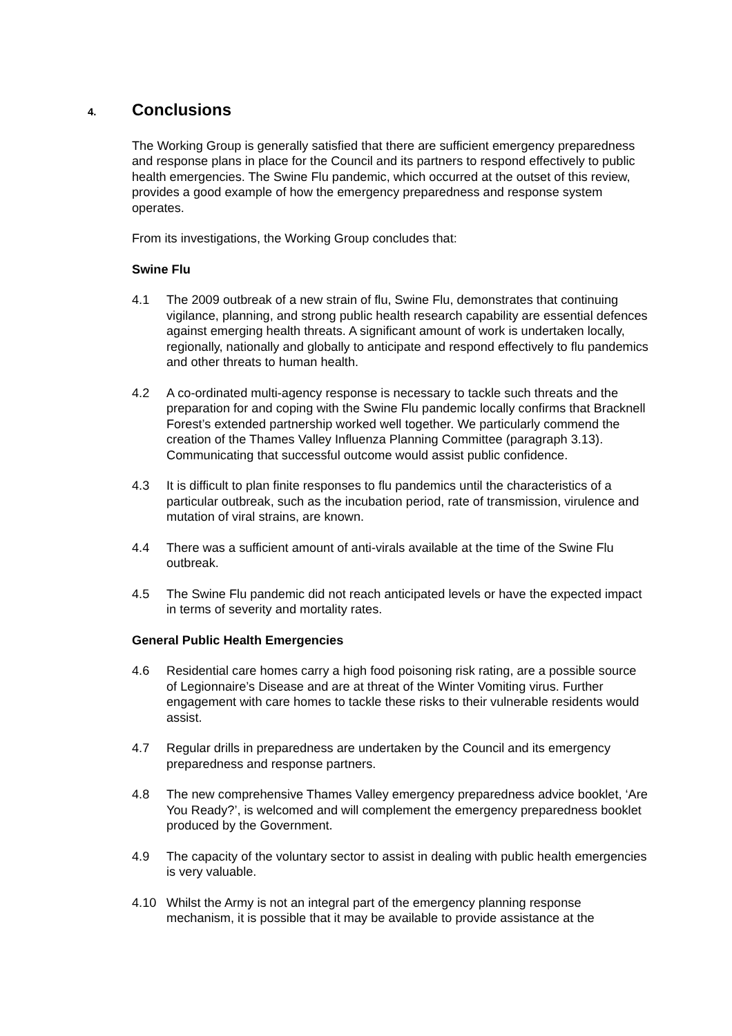4. Conclusions
The Working Group is generally satisfied that there are sufficient emergency preparedness and response plans in place for the Council and its partners to respond effectively to public health emergencies. The Swine Flu pandemic, which occurred at the outset of this review, provides a good example of how the emergency preparedness and response system operates.
From its investigations, the Working Group concludes that:
Swine Flu
4.1 The 2009 outbreak of a new strain of flu, Swine Flu, demonstrates that continuing vigilance, planning, and strong public health research capability are essential defences against emerging health threats. A significant amount of work is undertaken locally, regionally, nationally and globally to anticipate and respond effectively to flu pandemics and other threats to human health.
4.2 A co-ordinated multi-agency response is necessary to tackle such threats and the preparation for and coping with the Swine Flu pandemic locally confirms that Bracknell Forest’s extended partnership worked well together. We particularly commend the creation of the Thames Valley Influenza Planning Committee (paragraph 3.13). Communicating that successful outcome would assist public confidence.
4.3 It is difficult to plan finite responses to flu pandemics until the characteristics of a particular outbreak, such as the incubation period, rate of transmission, virulence and mutation of viral strains, are known.
4.4 There was a sufficient amount of anti-virals available at the time of the Swine Flu outbreak.
4.5 The Swine Flu pandemic did not reach anticipated levels or have the expected impact in terms of severity and mortality rates.
General Public Health Emergencies
4.6 Residential care homes carry a high food poisoning risk rating, are a possible source of Legionnaire’s Disease and are at threat of the Winter Vomiting virus. Further engagement with care homes to tackle these risks to their vulnerable residents would assist.
4.7 Regular drills in preparedness are undertaken by the Council and its emergency preparedness and response partners.
4.8 The new comprehensive Thames Valley emergency preparedness advice booklet, ‘Are You Ready?’, is welcomed and will complement the emergency preparedness booklet produced by the Government.
4.9 The capacity of the voluntary sector to assist in dealing with public health emergencies is very valuable.
4.10 Whilst the Army is not an integral part of the emergency planning response mechanism, it is possible that it may be available to provide assistance at the